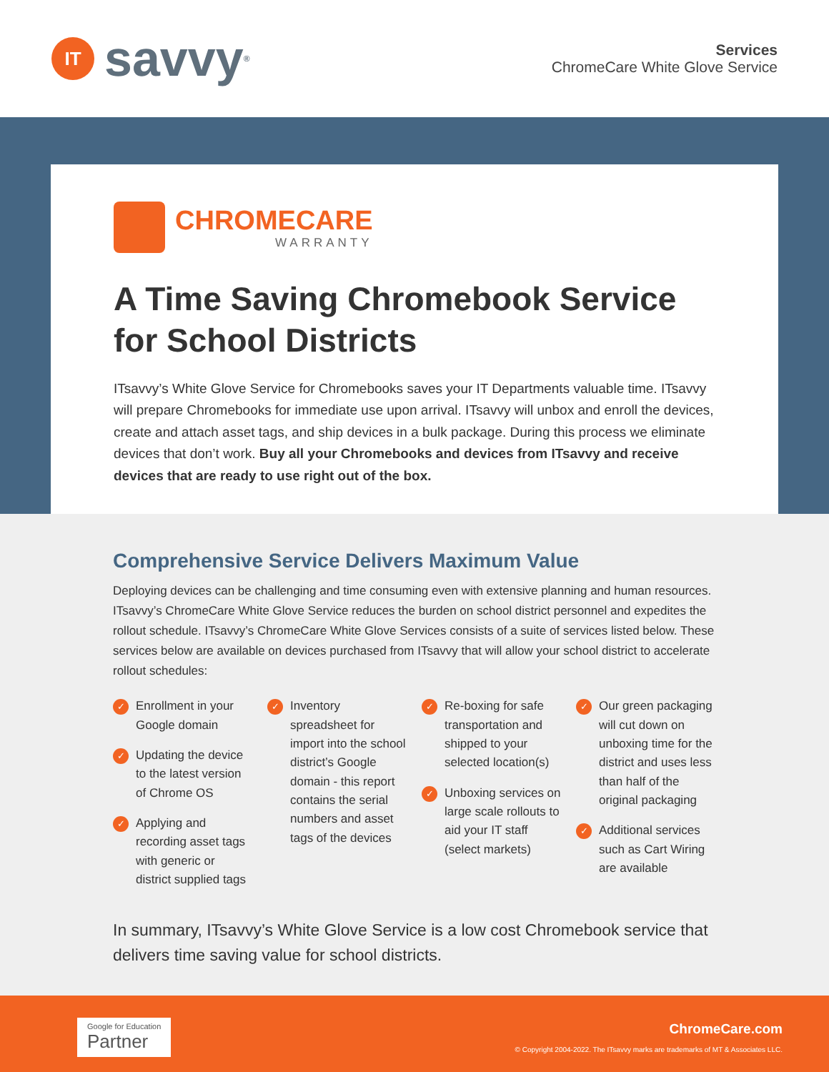IT savvy<sup>®</sup>
Services
ChromeCare White Glove Service
CHROMECARE
WARRANTY
A Time Saving Chromebook Service
for School Districts
ITsavvy’s White Glove Service for Chromebooks saves your IT Departments valuable time. ITsavvy will prepare Chromebooks for immediate use upon arrival. ITsavvy will unbox and enroll the devices, create and attach asset tags, and ship devices in a bulk package. During this process we eliminate devices that don’t work. Buy all your Chromebooks and devices from ITsavvy and receive devices that are ready to use right out of the box.
Comprehensive Service Delivers Maximum Value
Deploying devices can be challenging and time consuming even with extensive planning and human resources. ITsavvy’s ChromeCare White Glove Service reduces the burden on school district personnel and expedites the rollout schedule. ITsavvy’s ChromeCare White Glove Services consists of a suite of services listed below. These services below are available on devices purchased from ITsavvy that will allow your school district to accelerate rollout schedules:
✓ Enrollment in your Google domain
✓ Updating the device to the latest version of Chrome OS
✓ Applying and recording asset tags with generic or district supplied tags
✓ Inventory spreadsheet for import into the school district’s Google domain - this report contains the serial numbers and asset tags of the devices
✓ Re-boxing for safe transportation and shipped to your selected location(s)
✓ Unboxing services on large scale rollouts to aid your IT staff (select markets)
✓ Our green packaging will cut down on unboxing time for the district and uses less than half of the original packaging
✓ Additional services such as Cart Wiring are available
In summary, ITsavvy’s White Glove Service is a low cost Chromebook service that delivers time saving value for school districts.
Google for Education
Partner
ChromeCare.com
© Copyright 2004-2022. The ITsavvy marks are trademarks of MT & Associates LLC.